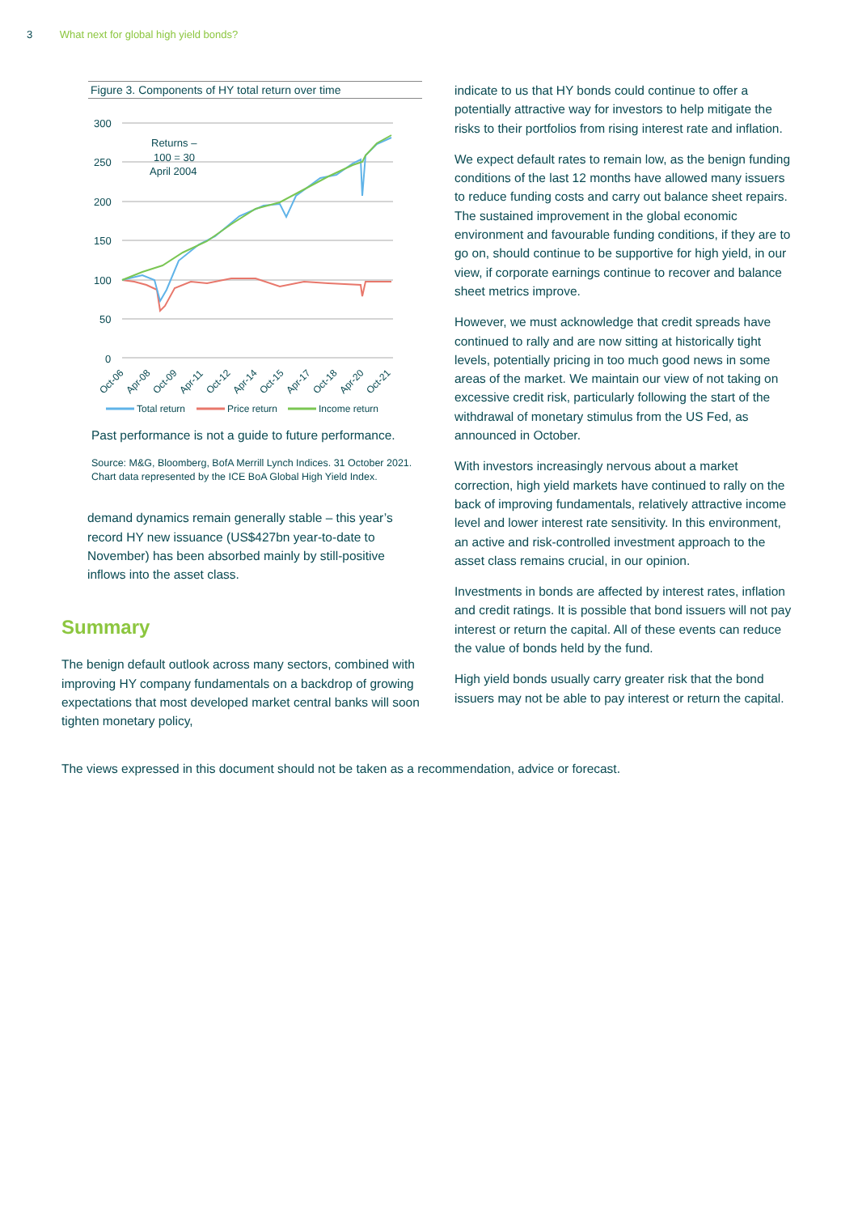3 What next for global high yield bonds?
Figure 3. Components of HY total return over time
300
250
200
150
100
50
0
Returns –
100 = 30
April 2004
Oct-06
Apr-08
Oct-09
Apr-11
Oct-12
Apr-14
Oct-15
Apr-17
Oct-18
Apr-20
Oct-21
Total return
Price return
Income return
Past performance is not a guide to future performance.
Source: M&G, Bloomberg, BofA Merrill Lynch Indices. 31 October 2021. Chart data represented by the ICE BoA Global High Yield Index.
demand dynamics remain generally stable – this year’s record HY new issuance (US$427bn year-to-date to November) has been absorbed mainly by still-positive inflows into the asset class.
Summary
The benign default outlook across many sectors, combined with improving HY company fundamentals on a backdrop of growing expectations that most developed market central banks will soon tighten monetary policy,
indicate to us that HY bonds could continue to offer a potentially attractive way for investors to help mitigate the risks to their portfolios from rising interest rate and inflation.
We expect default rates to remain low, as the benign funding conditions of the last 12 months have allowed many issuers to reduce funding costs and carry out balance sheet repairs. The sustained improvement in the global economic environment and favourable funding conditions, if they are to go on, should continue to be supportive for high yield, in our view, if corporate earnings continue to recover and balance sheet metrics improve.
However, we must acknowledge that credit spreads have continued to rally and are now sitting at historically tight levels, potentially pricing in too much good news in some areas of the market. We maintain our view of not taking on excessive credit risk, particularly following the start of the withdrawal of monetary stimulus from the US Fed, as announced in October.
With investors increasingly nervous about a market correction, high yield markets have continued to rally on the back of improving fundamentals, relatively attractive income level and lower interest rate sensitivity. In this environment, an active and risk-controlled investment approach to the asset class remains crucial, in our opinion.
Investments in bonds are affected by interest rates, inflation and credit ratings. It is possible that bond issuers will not pay interest or return the capital. All of these events can reduce the value of bonds held by the fund.
High yield bonds usually carry greater risk that the bond issuers may not be able to pay interest or return the capital.
The views expressed in this document should not be taken as a recommendation, advice or forecast.